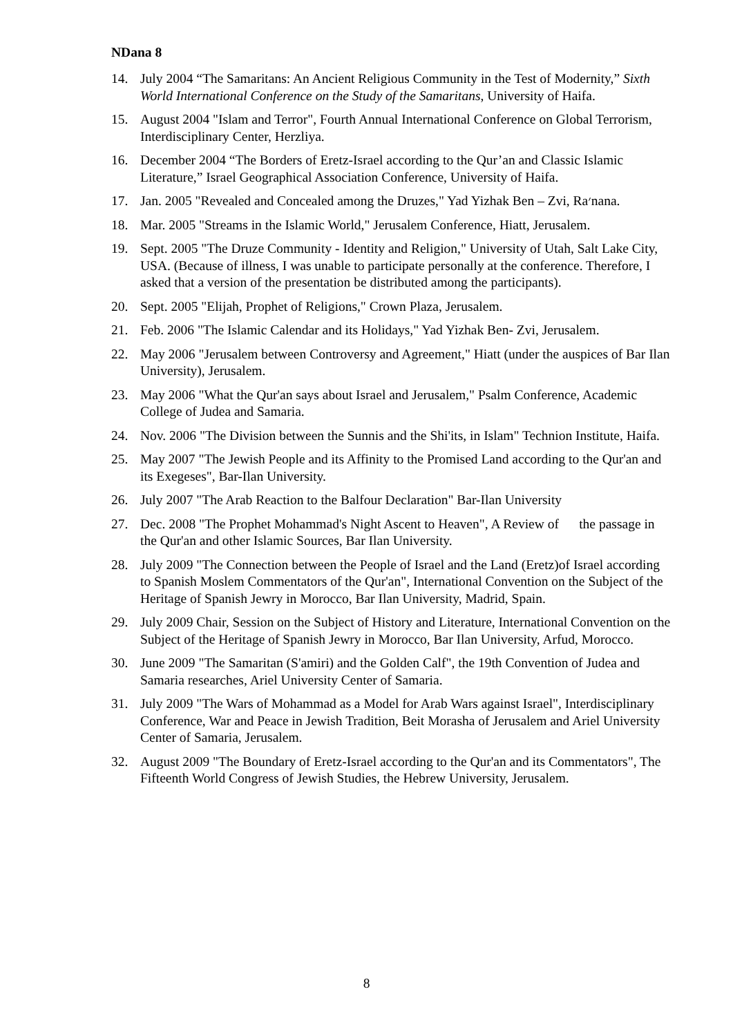NDana 8
14. July 2004 “The Samaritans: An Ancient Religious Community in the Test of Modernity,” Sixth World International Conference on the Study of the Samaritans, University of Haifa.
15. August 2004 "Islam and Terror", Fourth Annual International Conference on Global Terrorism, Interdisciplinary Center, Herzliya.
16. December 2004 “The Borders of Eretz-Israel according to the Qur’an and Classic Islamic Literature,” Israel Geographical Association Conference, University of Haifa.
17. Jan. 2005 "Revealed and Concealed among the Druzes," Yad Yizhak Ben – Zvi, Ra׳nana.
18. Mar. 2005 "Streams in the Islamic World," Jerusalem Conference, Hiatt, Jerusalem.
19. Sept. 2005 "The Druze Community - Identity and Religion," University of Utah, Salt Lake City, USA. (Because of illness, I was unable to participate personally at the conference. Therefore, I asked that a version of the presentation be distributed among the participants).
20. Sept. 2005 "Elijah, Prophet of Religions," Crown Plaza, Jerusalem.
21. Feb. 2006 "The Islamic Calendar and its Holidays," Yad Yizhak Ben- Zvi, Jerusalem.
22. May 2006 "Jerusalem between Controversy and Agreement," Hiatt (under the auspices of Bar Ilan University), Jerusalem.
23. May 2006 "What the Qur'an says about Israel and Jerusalem," Psalm Conference, Academic College of Judea and Samaria.
24. Nov. 2006 "The Division between the Sunnis and the Shi'its, in Islam" Technion Institute, Haifa.
25. May 2007 "The Jewish People and its Affinity to the Promised Land according to the Qur'an and its Exegeses", Bar-Ilan University.
26. July 2007 "The Arab Reaction to the Balfour Declaration" Bar-Ilan University
27. Dec. 2008 "The Prophet Mohammad's Night Ascent to Heaven", A Review of the passage in the Qur'an and other Islamic Sources, Bar Ilan University.
28. July 2009 "The Connection between the People of Israel and the Land (Eretz)of Israel according to Spanish Moslem Commentators of the Qur'an", International Convention on the Subject of the Heritage of Spanish Jewry in Morocco, Bar Ilan University, Madrid, Spain.
29. July 2009 Chair, Session on the Subject of History and Literature, International Convention on the Subject of the Heritage of Spanish Jewry in Morocco, Bar Ilan University, Arfud, Morocco.
30. June 2009 "The Samaritan (S'amiri) and the Golden Calf", the 19th Convention of Judea and Samaria researches, Ariel University Center of Samaria.
31. July 2009 "The Wars of Mohammad as a Model for Arab Wars against Israel", Interdisciplinary Conference, War and Peace in Jewish Tradition, Beit Morasha of Jerusalem and Ariel University Center of Samaria, Jerusalem.
32. August 2009 "The Boundary of Eretz-Israel according to the Qur'an and its Commentators", The Fifteenth World Congress of Jewish Studies, the Hebrew University, Jerusalem.
8